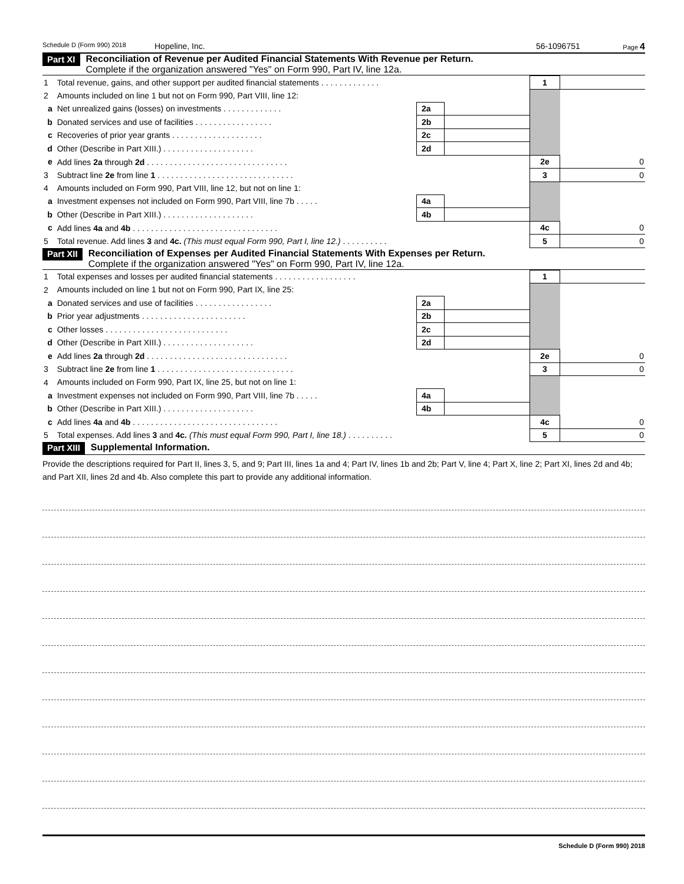Schedule D (Form 990) 2018 Hopeline, Inc. 56-1096751 Page 4
Part XI Reconciliation of Revenue per Audited Financial Statements With Revenue per Return.
Complete if the organization answered "Yes" on Form 990, Part IV, line 12a.
| 1 | Total revenue, gains, and other support per audited financial statements . . . . . . . . . . . . . | | | 1 | |
| 2 | Amounts included on line 1 but not on Form 990, Part VIII, line 12: | | | | |
| a | Net unrealized gains (losses) on investments . . . . . . . . . . . . . | 2a | | | |
| b | Donated services and use of facilities . . . . . . . . . . . . . . . . . | 2b | | | |
| c | Recoveries of prior year grants . . . . . . . . . . . . . . . . . . . . | 2c | | | |
| d | Other (Describe in Part XIII.) . . . . . . . . . . . . . . . . . . . . | 2d | | | |
| e | Add lines 2a through 2d . . . . . . . . . . . . . . . . . . . . . . . . . . . . . . . | | | 2e | 0 |
| 3 | Subtract line 2e from line 1 . . . . . . . . . . . . . . . . . . . . . . . . . . . . . . | | | 3 | 0 |
| 4 | Amounts included on Form 990, Part VIII, line 12, but not on line 1: | | | | |
| a | Investment expenses not included on Form 990, Part VIII, line 7b . . . . . | 4a | | | |
| b | Other (Describe in Part XIII.) . . . . . . . . . . . . . . . . . . . . | 4b | | | |
| c | Add lines 4a and 4b . . . . . . . . . . . . . . . . . . . . . . . . . . . . . . . . | | | 4c | 0 |
| 5 | Total revenue. Add lines 3 and 4c. (This must equal Form 990, Part I, line 12.) . . . . . . . . . . | | | 5 | 0 |
Part XII Reconciliation of Expenses per Audited Financial Statements With Expenses per Return.
Complete if the organization answered "Yes" on Form 990, Part IV, line 12a.
| 1 | Total expenses and losses per audited financial statements . . . . . . . . . . . . . . . . . . | | | 1 | |
| 2 | Amounts included on line 1 but not on Form 990, Part IX, line 25: | | | | |
| a | Donated services and use of facilities . . . . . . . . . . . . . . . . . | 2a | | | |
| b | Prior year adjustments . . . . . . . . . . . . . . . . . . . . . . . | 2b | | | |
| c | Other losses . . . . . . . . . . . . . . . . . . . . . . . . . . . | 2c | | | |
| d | Other (Describe in Part XIII.) . . . . . . . . . . . . . . . . . . . . | 2d | | | |
| e | Add lines 2a through 2d . . . . . . . . . . . . . . . . . . . . . . . . . . . . . . . | | | 2e | 0 |
| 3 | Subtract line 2e from line 1 . . . . . . . . . . . . . . . . . . . . . . . . . . . . . . | | | 3 | 0 |
| 4 | Amounts included on Form 990, Part IX, line 25, but not on line 1: | | | | |
| a | Investment expenses not included on Form 990, Part VIII, line 7b . . . . . | 4a | | | |
| b | Other (Describe in Part XIII.) . . . . . . . . . . . . . . . . . . . . | 4b | | | |
| c | Add lines 4a and 4b . . . . . . . . . . . . . . . . . . . . . . . . . . . . . . . . | | | 4c | 0 |
| 5 | Total expenses. Add lines 3 and 4c. (This must equal Form 990, Part I, line 18.) . . . . . . . . . . | | | 5 | 0 |
Part XIII Supplemental Information.
Provide the descriptions required for Part II, lines 3, 5, and 9; Part III, lines 1a and 4; Part IV, lines 1b and 2b; Part V, line 4; Part X, line 2; Part XI, lines 2d and 4b; and Part XII, lines 2d and 4b. Also complete this part to provide any additional information.
Schedule D (Form 990) 2018